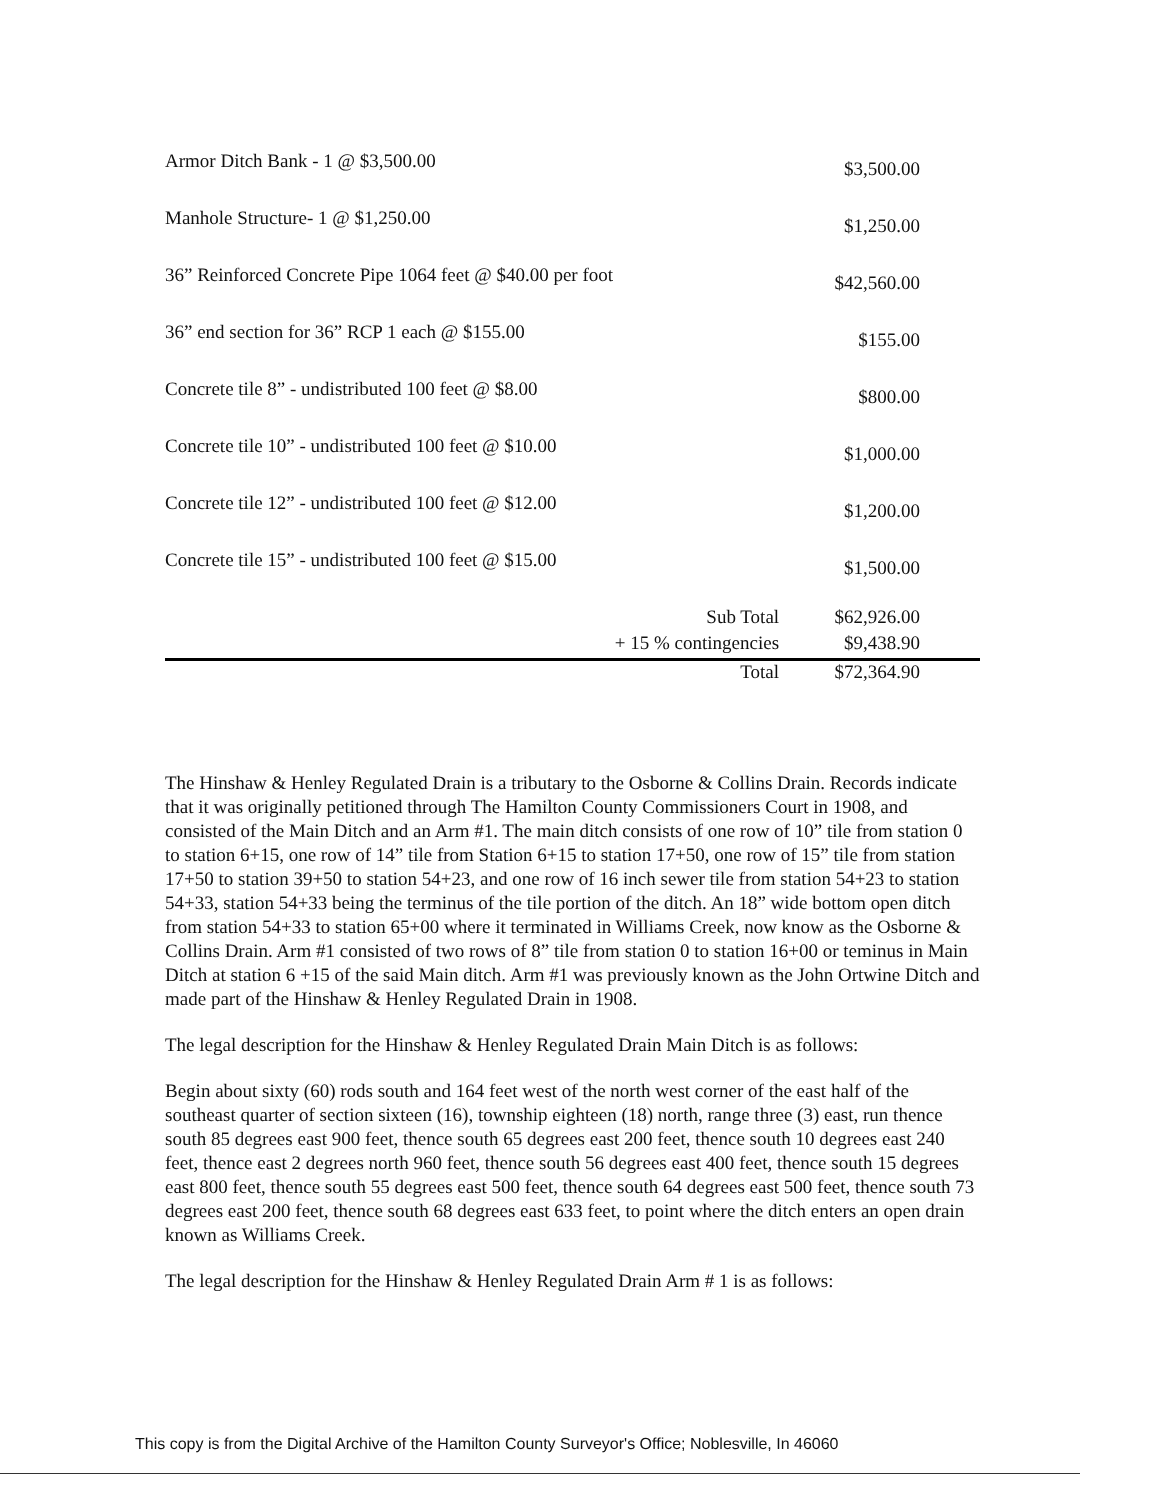| Armor Ditch Bank - 1 @ $3,500.00 | | $3,500.00 |
| Manhole Structure- 1 @ $1,250.00 | | $1,250.00 |
| 36” Reinforced Concrete Pipe 1064 feet @ $40.00 per foot | | $42,560.00 |
| 36” end section for 36” RCP 1 each @ $155.00 | | $155.00 |
| Concrete tile 8” - undistributed 100 feet @ $8.00 | | $800.00 |
| Concrete tile 10” - undistributed 100 feet @ $10.00 | | $1,000.00 |
| Concrete tile 12” - undistributed 100 feet @ $12.00 | | $1,200.00 |
| Concrete tile 15” - undistributed 100 feet @ $15.00 | | $1,500.00 |
| | Sub Total | $62,926.00 |
| | + 15 % contingencies | $9,438.90 |
| | Total | $72,364.90 |
The Hinshaw & Henley Regulated Drain is a tributary to the Osborne & Collins Drain. Records indicate that it was originally petitioned through The Hamilton County Commissioners Court in 1908, and consisted of the Main Ditch and an Arm #1. The main ditch consists of one row of 10” tile from station 0 to station 6+15, one row of 14” tile from Station 6+15 to station 17+50, one row of 15” tile from station 17+50 to station 39+50 to station 54+23, and one row of 16 inch sewer tile from station 54+23 to station 54+33, station 54+33 being the terminus of the tile portion of the ditch. An 18” wide bottom open ditch from station 54+33 to station 65+00 where it terminated in Williams Creek, now know as the Osborne & Collins Drain. Arm #1 consisted of two rows of 8” tile from station 0 to station 16+00 or teminus in Main Ditch at station 6 +15 of the said Main ditch. Arm #1 was previously known as the John Ortwine Ditch and made part of the Hinshaw & Henley Regulated Drain in 1908.
The legal description for the Hinshaw & Henley Regulated Drain Main Ditch is as follows:
Begin about sixty (60) rods south and 164 feet west of the north west corner of the east half of the southeast quarter of section sixteen (16), township eighteen (18) north, range three (3) east, run thence south 85 degrees east 900 feet, thence south 65 degrees east 200 feet, thence south 10 degrees east 240 feet, thence east 2 degrees north 960 feet, thence south 56 degrees east 400 feet, thence south 15 degrees east 800 feet, thence south 55 degrees east 500 feet, thence south 64 degrees east 500 feet, thence south 73 degrees east 200 feet, thence south 68 degrees east 633 feet, to point where the ditch enters an open drain known as Williams Creek.
The legal description for the Hinshaw & Henley Regulated Drain Arm # 1 is as follows:
This copy is from the Digital Archive of the Hamilton County Surveyor's Office; Noblesville, In 46060